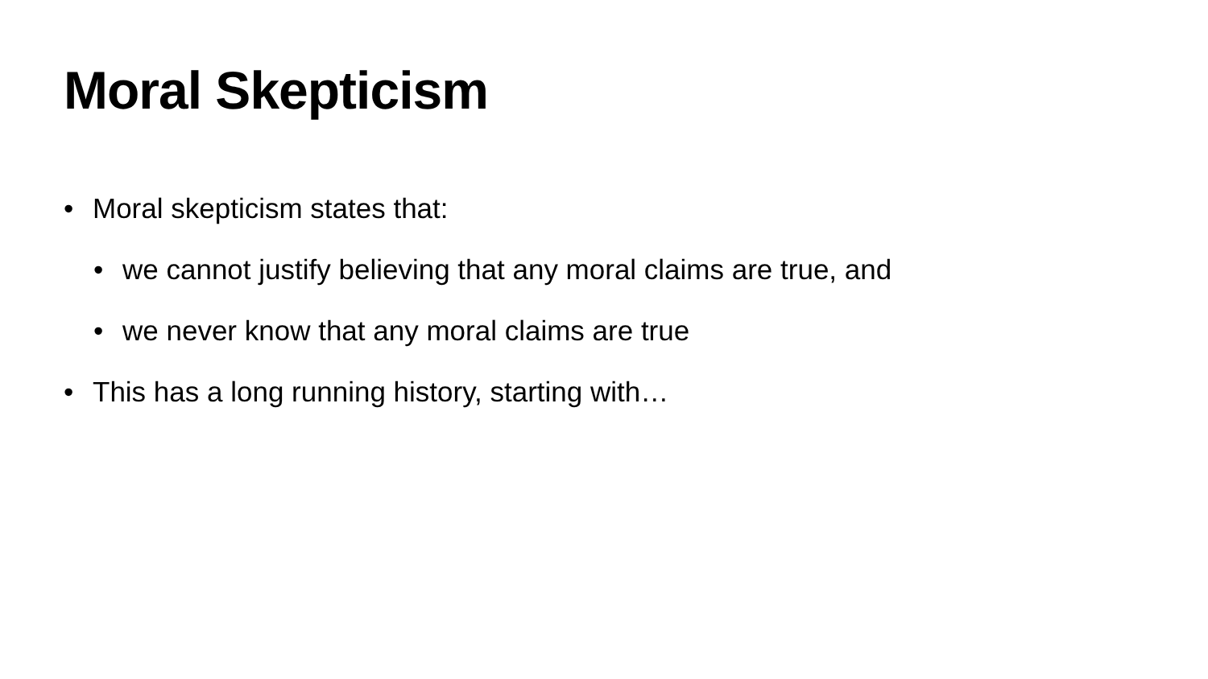Moral Skepticism
• Moral skepticism states that:
• we cannot justify believing that any moral claims are true, and
• we never know that any moral claims are true
• This has a long running history, starting with…